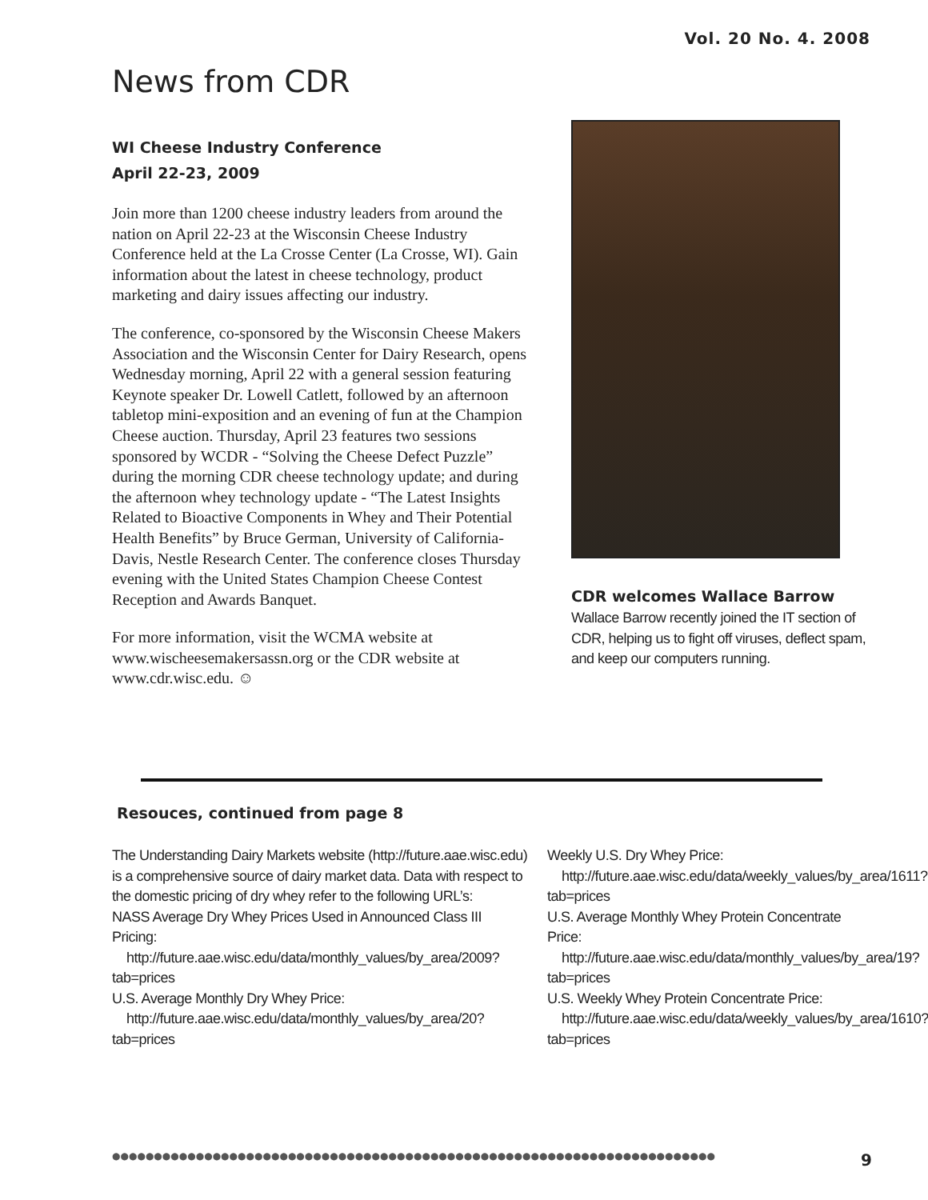Vol. 20 No. 4. 2008
News from CDR
WI Cheese Industry Conference
April 22-23, 2009
Join more than 1200 cheese industry leaders from around the nation on April 22-23 at the Wisconsin Cheese Industry Conference held at the La Crosse Center (La Crosse, WI). Gain information about the latest in cheese technology, product marketing and dairy issues affecting our industry.
The conference, co-sponsored by the Wisconsin Cheese Makers Association and the Wisconsin Center for Dairy Research, opens Wednesday morning, April 22 with a general session featuring Keynote speaker Dr. Lowell Catlett, followed by an afternoon tabletop mini-exposition and an evening of fun at the Champion Cheese auction. Thursday, April 23 features two sessions sponsored by WCDR - “Solving the Cheese Defect Puzzle” during the morning CDR cheese technology update; and during the afternoon whey technology update - “The Latest Insights Related to Bioactive Components in Whey and Their Potential Health Benefits” by Bruce German, University of California-Davis, Nestle Research Center. The conference closes Thursday evening with the United States Champion Cheese Contest Reception and Awards Banquet.
For more information, visit the WCMA website at www.wischeesemakersassn.org or the CDR website at www.cdr.wisc.edu. ☺
CDR welcomes Wallace Barrow
Wallace Barrow recently joined the IT section of CDR, helping us to fight off viruses, deflect spam, and keep our computers running.
Resouces, continued from page 8
The Understanding Dairy Markets website (http://future.aae.wisc.edu) is a comprehensive source of dairy market data. Data with respect to the domestic pricing of dry whey refer to the following URL’s:
NASS Average Dry Whey Prices Used in Announced Class III Pricing:
http://future.aae.wisc.edu/data/monthly_values/by_area/2009?tab=prices
U.S. Average Monthly Dry Whey Price:
http://future.aae.wisc.edu/data/monthly_values/by_area/20?tab=prices
Weekly U.S. Dry Whey Price:
http://future.aae.wisc.edu/data/weekly_values/by_area/1611?tab=prices
U.S. Average Monthly Whey Protein Concentrate Price:
http://future.aae.wisc.edu/data/monthly_values/by_area/19?tab=prices
U.S. Weekly Whey Protein Concentrate Price:
http://future.aae.wisc.edu/data/weekly_values/by_area/1610?tab=prices
●●●●●●●●●●●●●●●●●●●●●●●●●●●●●●●●●●●●●●●●●●●●●●●●●●●●●●●●●●●●●●●●●●●●●●●● 9